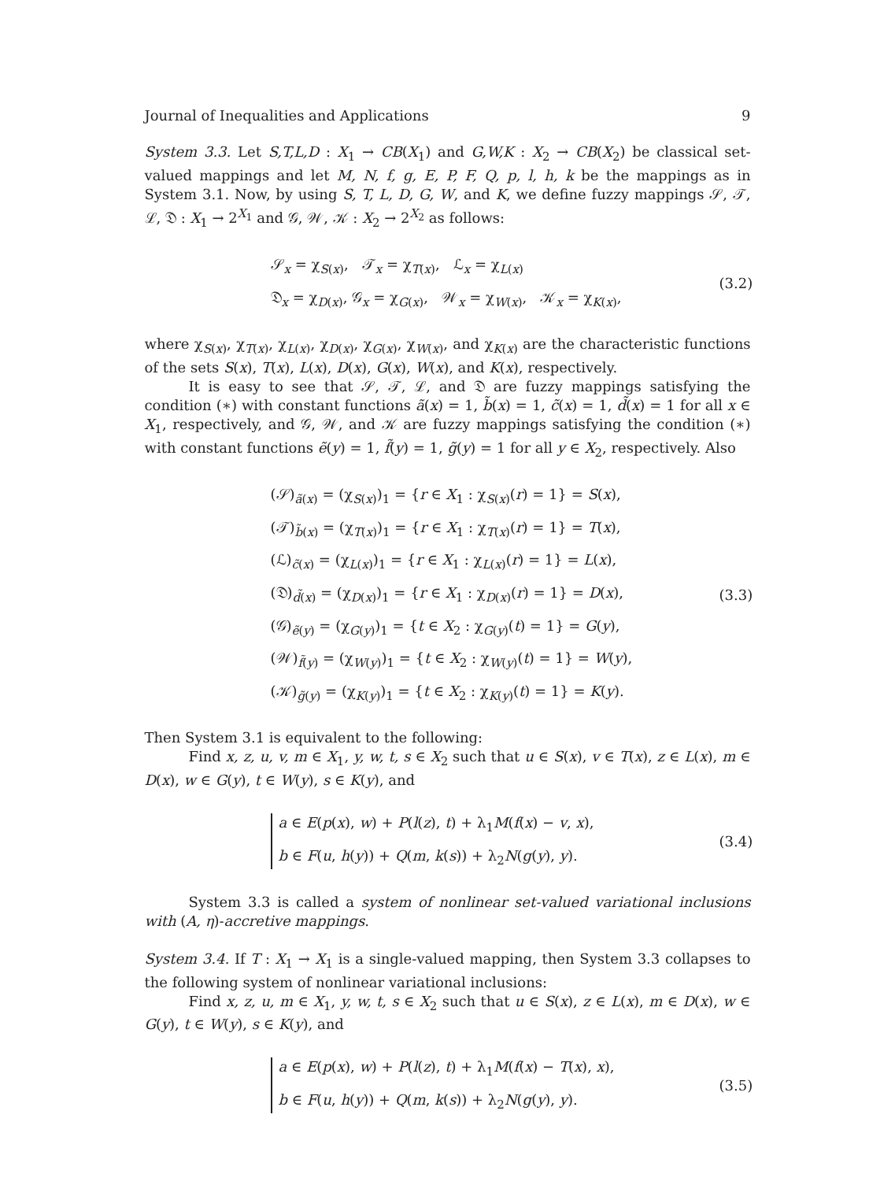Journal of Inequalities and Applications 9
System 3.3. Let S,T,L,D : X<sub>1</sub> → CB(X<sub>1</sub>) and G,W,K : X<sub>2</sub> → CB(X<sub>2</sub>) be classical set-valued mappings and let M, N, f, g, E, P, F, Q, p, l, h, k be the mappings as in System 3.1. Now, by using S, T, L, D, G, W, and K, we define fuzzy mappings 𝒮, 𝒯, ℒ, 𝔇 : X<sub>1</sub> → 2<sup>X<sub>1</sub></sup> and 𝒢, 𝒲, 𝒦 : X<sub>2</sub> → 2<sup>X<sub>2</sub></sup> as follows:
𝒮<sub>x</sub> = χ<sub>S(x)</sub>, 𝒯<sub>x</sub> = χ<sub>T(x)</sub>, ℒ<sub>x</sub> = χ<sub>L(x)</sub>
𝔇<sub>x</sub> = χ<sub>D(x)</sub>, 𝒢<sub>x</sub> = χ<sub>G(x)</sub>, 𝒲<sub>x</sub> = χ<sub>W(x)</sub>, 𝒦<sub>x</sub> = χ<sub>K(x)</sub>,
(3.2)
where χ<sub>S(x)</sub>, χ<sub>T(x)</sub>, χ<sub>L(x)</sub>, χ<sub>D(x)</sub>, χ<sub>G(x)</sub>, χ<sub>W(x)</sub>, and χ<sub>K(x)</sub> are the characteristic functions of the sets S(x), T(x), L(x), D(x), G(x), W(x), and K(x), respectively.
It is easy to see that 𝒮, 𝒯, ℒ, and 𝔇 are fuzzy mappings satisfying the condition (∗) with constant functions ã(x) = 1, b̃(x) = 1, c̃(x) = 1, d̃(x) = 1 for all x ∈ X<sub>1</sub>, respectively, and 𝒢, 𝒲, and 𝒦 are fuzzy mappings satisfying the condition (∗) with constant functions ẽ(y) = 1, f̃(y) = 1, g̃(y) = 1 for all y ∈ X<sub>2</sub>, respectively. Also
(𝒮)<sub>ã(x)</sub> = (χ<sub>S(x)</sub>)<sub>1</sub> = {r ∈ X<sub>1</sub> : χ<sub>S(x)</sub>(r) = 1} = S(x),
(𝒯)<sub>b̃(x)</sub> = (χ<sub>T(x)</sub>)<sub>1</sub> = {r ∈ X<sub>1</sub> : χ<sub>T(x)</sub>(r) = 1} = T(x),
(ℒ)<sub>c̃(x)</sub> = (χ<sub>L(x)</sub>)<sub>1</sub> = {r ∈ X<sub>1</sub> : χ<sub>L(x)</sub>(r) = 1} = L(x),
(𝔇)<sub>d̃(x)</sub> = (χ<sub>D(x)</sub>)<sub>1</sub> = {r ∈ X<sub>1</sub> : χ<sub>D(x)</sub>(r) = 1} = D(x),
(𝒢)<sub>ẽ(y)</sub> = (χ<sub>G(y)</sub>)<sub>1</sub> = {t ∈ X<sub>2</sub> : χ<sub>G(y)</sub>(t) = 1} = G(y),
(𝒲)<sub>f̃(y)</sub> = (χ<sub>W(y)</sub>)<sub>1</sub> = {t ∈ X<sub>2</sub> : χ<sub>W(y)</sub>(t) = 1} = W(y),
(𝒦)<sub>g̃(y)</sub> = (χ<sub>K(y)</sub>)<sub>1</sub> = {t ∈ X<sub>2</sub> : χ<sub>K(y)</sub>(t) = 1} = K(y).
(3.3)
Then System 3.1 is equivalent to the following:
Find x, z, u, v, m ∈ X<sub>1</sub>, y, w, t, s ∈ X<sub>2</sub> such that u ∈ S(x), v ∈ T(x), z ∈ L(x), m ∈ D(x), w ∈ G(y), t ∈ W(y), s ∈ K(y), and
a ∈ E(p(x), w) + P(l(z), t) + λ<sub>1</sub>M(f(x) − v, x),
b ∈ F(u, h(y)) + Q(m, k(s)) + λ<sub>2</sub>N(g(y), y).
(3.4)
System 3.3 is called a system of nonlinear set-valued variational inclusions with (A, η)-accretive mappings.
System 3.4. If T : X<sub>1</sub> → X<sub>1</sub> is a single-valued mapping, then System 3.3 collapses to the following system of nonlinear variational inclusions:
Find x, z, u, m ∈ X<sub>1</sub>, y, w, t, s ∈ X<sub>2</sub> such that u ∈ S(x), z ∈ L(x), m ∈ D(x), w ∈ G(y), t ∈ W(y), s ∈ K(y), and
a ∈ E(p(x), w) + P(l(z), t) + λ<sub>1</sub>M(f(x) − T(x), x),
b ∈ F(u, h(y)) + Q(m, k(s)) + λ<sub>2</sub>N(g(y), y).
(3.5)